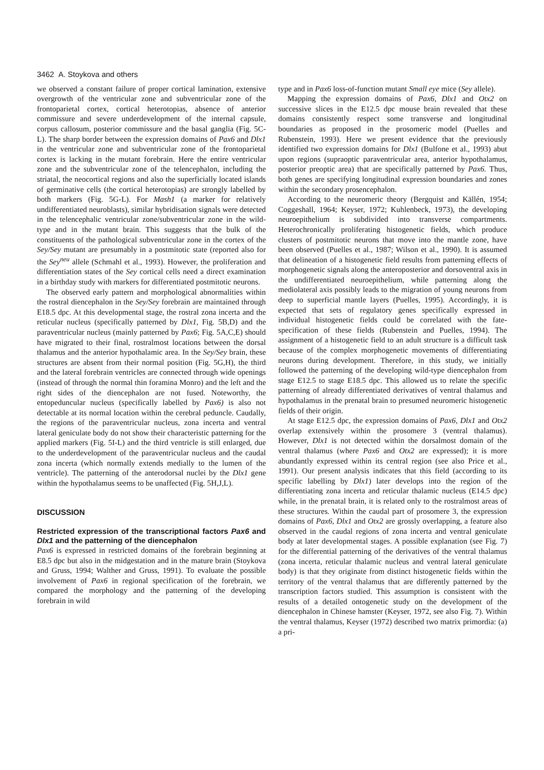3462 A. Stoykova and others
we observed a constant failure of proper cortical lamination, extensive overgrowth of the ventricular zone and subventricular zone of the frontoparietal cortex, cortical heterotopias, absence of anterior commissure and severe underdevelopment of the internal capsule, corpus callosum, posterior commissure and the basal ganglia (Fig. 5C-L). The sharp border between the expression domains of Pax6 and Dlx1 in the ventricular zone and subventricular zone of the frontoparietal cortex is lacking in the mutant forebrain. Here the entire ventricular zone and the subventricular zone of the telencephalon, including the striatal, the neocortical regions and also the superficially located islands of germinative cells (the cortical heterotopias) are strongly labelled by both markers (Fig. 5G-L). For Mash1 (a marker for relatively undifferentiated neuroblasts), similar hybridisation signals were detected in the telencephalic ventricular zone/subventricular zone in the wild-type and in the mutant brain. This suggests that the bulk of the constituents of the pathological subventricular zone in the cortex of the Sey/Sey mutant are presumably in a postmitotic state (reported also for the Sey<sup>neu</sup> allele (Schmahl et al., 1993). However, the proliferation and differentiation states of the Sey cortical cells need a direct examination in a birthday study with markers for differentiated postmitotic neurons.
The observed early pattern and morphological abnormalities within the rostral diencephalon in the Sey/Sey forebrain are maintained through E18.5 dpc. At this developmental stage, the rostral zona incerta and the reticular nucleus (specifically patterned by Dlx1, Fig. 5B,D) and the paraventricular nucleus (mainly patterned by Pax6; Fig. 5A,C,E) should have migrated to their final, rostralmost locations between the dorsal thalamus and the anterior hypothalamic area. In the Sey/Sey brain, these structures are absent from their normal position (Fig. 5G,H), the third and the lateral forebrain ventricles are connected through wide openings (instead of through the normal thin foramina Monro) and the left and the right sides of the diencephalon are not fused. Noteworthy, the entopeduncular nucleus (specifically labelled by Pax6) is also not detectable at its normal location within the cerebral peduncle. Caudally, the regions of the paraventricular nucleus, zona incerta and ventral lateral geniculate body do not show their characteristic patterning for the applied markers (Fig. 5I-L) and the third ventricle is still enlarged, due to the underdevelopment of the paraventricular nucleus and the caudal zona incerta (which normally extends medially to the lumen of the ventricle). The patterning of the anterodorsal nuclei by the Dlx1 gene within the hypothalamus seems to be unaffected (Fig. 5H,J,L).
DISCUSSION
Restricted expression of the transcriptional factors Pax6 and Dlx1 and the patterning of the diencephalon
Pax6 is expressed in restricted domains of the forebrain beginning at E8.5 dpc but also in the midgestation and in the mature brain (Stoykova and Gruss, 1994; Walther and Gruss, 1991). To evaluate the possible involvement of Pax6 in regional specification of the forebrain, we compared the morphology and the patterning of the developing forebrain in wild
type and in Pax6 loss-of-function mutant Small eye mice (Sey allele).
Mapping the expression domains of Pax6, Dlx1 and Otx2 on successive slices in the E12.5 dpc mouse brain revealed that these domains consistently respect some transverse and longitudinal boundaries as proposed in the prosomeric model (Puelles and Rubenstein, 1993). Here we present evidence that the previously identified two expression domains for Dlx1 (Bulfone et al., 1993) abut upon regions (supraoptic paraventricular area, anterior hypothalamus, posterior preoptic area) that are specifically patterned by Pax6. Thus, both genes are specifying longitudinal expression boundaries and zones within the secondary prosencephalon.
According to the neuromeric theory (Bergquist and Källén, 1954; Coggeshall, 1964; Keyser, 1972; Kuhlenbeck, 1973), the developing neuroepithelium is subdivided into transverse compartments. Heterochronically proliferating histogenetic fields, which produce clusters of postmitotic neurons that move into the mantle zone, have been observed (Puelles et al., 1987; Wilson et al., 1990). It is assumed that delineation of a histogenetic field results from patterning effects of morphogenetic signals along the anteroposterior and dorsoventral axis in the undifferentiated neuroepithelium, while patterning along the mediolateral axis possibly leads to the migration of young neurons from deep to superficial mantle layers (Puelles, 1995). Accordingly, it is expected that sets of regulatory genes specifically expressed in individual histogenetic fields could be correlated with the fate-specification of these fields (Rubenstein and Puelles, 1994). The assignment of a histogenetic field to an adult structure is a difficult task because of the complex morphogenetic movements of differentiating neurons during development. Therefore, in this study, we initially followed the patterning of the developing wild-type diencephalon from stage E12.5 to stage E18.5 dpc. This allowed us to relate the specific patterning of already differentiated derivatives of ventral thalamus and hypothalamus in the prenatal brain to presumed neuromeric histogenetic fields of their origin.
At stage E12.5 dpc, the expression domains of Pax6, Dlx1 and Otx2 overlap extensively within the prosomere 3 (ventral thalamus). However, Dlx1 is not detected within the dorsalmost domain of the ventral thalamus (where Pax6 and Otx2 are expressed); it is more abundantly expressed within its central region (see also Price et al., 1991). Our present analysis indicates that this field (according to its specific labelling by Dlx1) later develops into the region of the differentiating zona incerta and reticular thalamic nucleus (E14.5 dpc) while, in the prenatal brain, it is related only to the rostralmost areas of these structures. Within the caudal part of prosomere 3, the expression domains of Pax6, Dlx1 and Otx2 are grossly overlapping, a feature also observed in the caudal regions of zona incerta and ventral geniculate body at later developmental stages. A possible explanation (see Fig. 7) for the differential patterning of the derivatives of the ventral thalamus (zona incerta, reticular thalamic nucleus and ventral lateral geniculate body) is that they originate from distinct histogenetic fields within the territory of the ventral thalamus that are differently patterned by the transcription factors studied. This assumption is consistent with the results of a detailed ontogenetic study on the development of the diencephalon in Chinese hamster (Keyser, 1972, see also Fig. 7). Within the ventral thalamus, Keyser (1972) described two matrix primordia: (a) a pri-